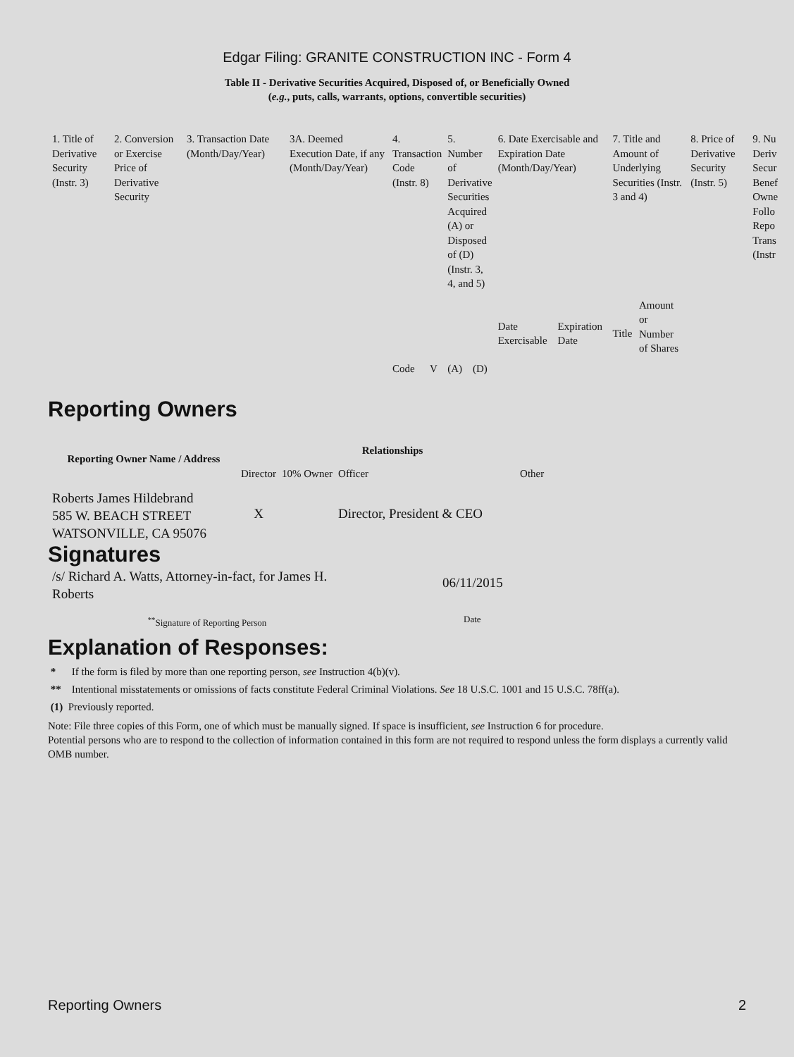Edgar Filing: GRANITE CONSTRUCTION INC - Form 4
Table II - Derivative Securities Acquired, Disposed of, or Beneficially Owned
(e.g., puts, calls, warrants, options, convertible securities)
| 1. Title of Derivative Security (Instr. 3) | 2. Conversion or Exercise Price of Derivative Security | 3. Transaction Date (Month/Day/Year) | 3A. Deemed Execution Date, if any (Month/Day/Year) | 4. Transaction Code (Instr. 8) | | 5. Number of Derivative Securities Acquired (A) or Disposed of (D) (Instr. 3, 4, and 5) | | 6. Date Exercisable and Expiration Date (Month/Day/Year) | | 7. Title and Amount of Underlying Securities (Instr. 3 and 4) | | 8. Price of Derivative Security (Instr. 5) | 9. Nu Deriv Secur Benef Owne Follo Repo Trans (Instr |
| | | | | Code | V | (A) | (D) | Date Exercisable | Expiration Date | Title | Amount or Number of Shares | | |
Reporting Owners
| Reporting Owner Name / Address | Relationships | | | |
| --- | --- | --- | --- | --- |
| | Director | 10% Owner | Officer | Other |
| Roberts James Hildebrand 585 W. BEACH STREET WATSONVILLE, CA 95076 | X | | Director, President & CEO | |
Signatures
| /s/ Richard A. Watts, Attorney-in-fact, for James H. Roberts | 06/11/2015 |
| <sup>**</sup> Signature of Reporting Person | Date |
Explanation of Responses:
* If the form is filed by more than one reporting person, see Instruction 4(b)(v).
** Intentional misstatements or omissions of facts constitute Federal Criminal Violations. See 18 U.S.C. 1001 and 15 U.S.C. 78ff(a).
(1) Previously reported.
Note: File three copies of this Form, one of which must be manually signed. If space is insufficient, see Instruction 6 for procedure.
Potential persons who are to respond to the collection of information contained in this form are not required to respond unless the form displays a currently valid OMB number.
Reporting Owners 2